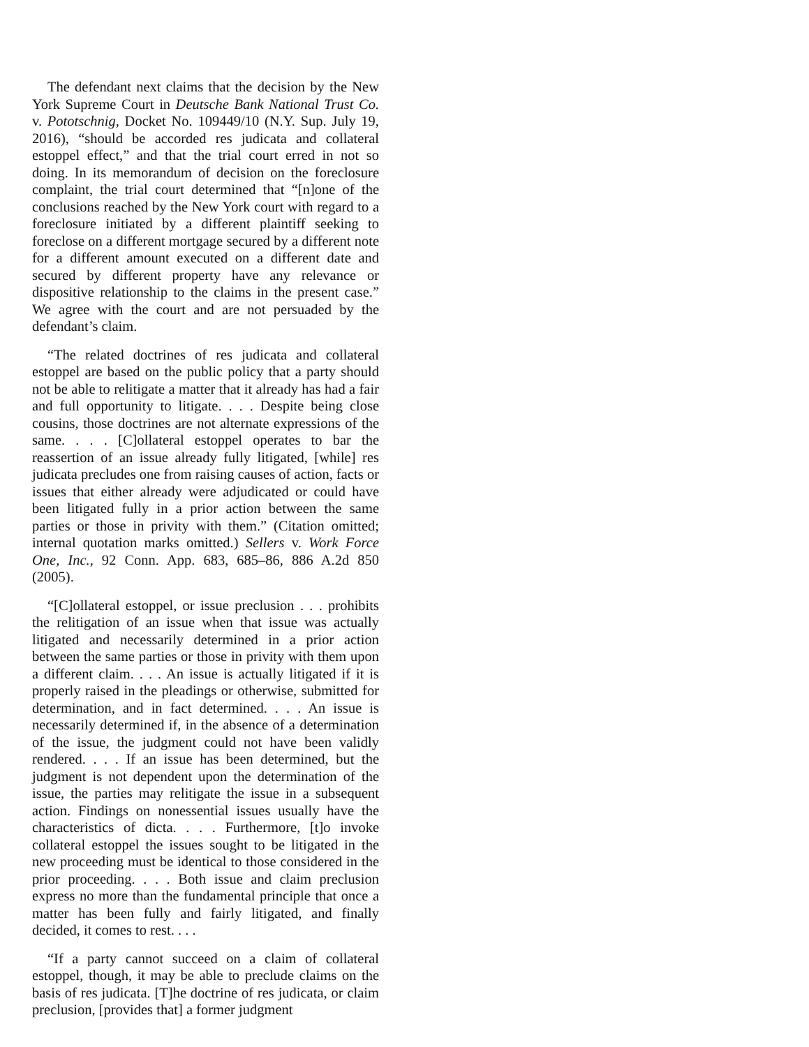The defendant next claims that the decision by the New York Supreme Court in Deutsche Bank National Trust Co. v. Pototschnig, Docket No. 109449/10 (N.Y. Sup. July 19, 2016), “should be accorded res judicata and collateral estoppel effect,” and that the trial court erred in not so doing. In its memorandum of decision on the foreclosure complaint, the trial court determined that “[n]one of the conclusions reached by the New York court with regard to a foreclosure initiated by a different plaintiff seeking to foreclose on a different mortgage secured by a different note for a different amount executed on a different date and secured by different property have any relevance or dispositive relationship to the claims in the present case.” We agree with the court and are not persuaded by the defendant’s claim.
“The related doctrines of res judicata and collateral estoppel are based on the public policy that a party should not be able to relitigate a matter that it already has had a fair and full opportunity to litigate. . . . Despite being close cousins, those doctrines are not alternate expressions of the same. . . . [C]ollateral estoppel operates to bar the reassertion of an issue already fully litigated, [while] res judicata precludes one from raising causes of action, facts or issues that either already were adjudicated or could have been litigated fully in a prior action between the same parties or those in privity with them.” (Citation omitted; internal quotation marks omitted.) Sellers v. Work Force One, Inc., 92 Conn. App. 683, 685–86, 886 A.2d 850 (2005).
“[C]ollateral estoppel, or issue preclusion . . . prohibits the relitigation of an issue when that issue was actually litigated and necessarily determined in a prior action between the same parties or those in privity with them upon a different claim. . . . An issue is actually litigated if it is properly raised in the pleadings or otherwise, submitted for determination, and in fact determined. . . . An issue is necessarily determined if, in the absence of a determination of the issue, the judgment could not have been validly rendered. . . . If an issue has been determined, but the judgment is not dependent upon the determination of the issue, the parties may relitigate the issue in a subsequent action. Findings on nonessential issues usually have the characteristics of dicta. . . . Furthermore, [t]o invoke collateral estoppel the issues sought to be litigated in the new proceeding must be identical to those considered in the prior proceeding. . . . Both issue and claim preclusion express no more than the fundamental principle that once a matter has been fully and fairly litigated, and finally decided, it comes to rest. . . .
“If a party cannot succeed on a claim of collateral estoppel, though, it may be able to preclude claims on the basis of res judicata. [T]he doctrine of res judicata, or claim preclusion, [provides that] a former judgment